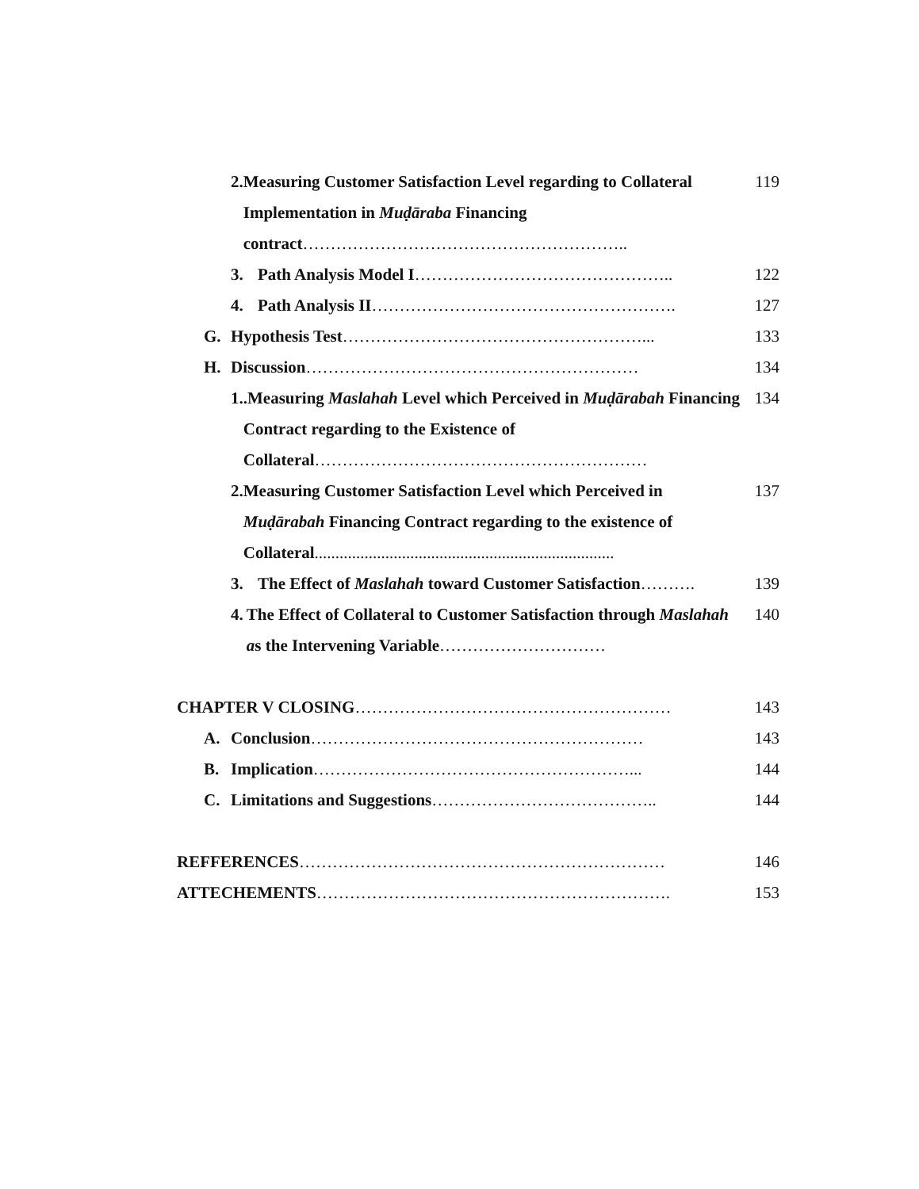2. Measuring Customer Satisfaction Level regarding to Collateral Implementation in Muḍāraba Financing contract…………………………………………………..
119
3. Path Analysis Model I………………………………………..
122
4. Path Analysis II……………………………………………….
127
G. Hypothesis Test………………………………………………...
133
H. Discussion……………………………………………………
134
1..Measuring Maslahah Level which Perceived in Muḍārabah Financing Contract regarding to the Existence of Collateral……………………………………………………
134
2. Measuring Customer Satisfaction Level which Perceived in Muḍārabah Financing Contract regarding to the existence of Collateral........................................................................
137
3. The Effect of Maslahah toward Customer Satisfaction……….
139
4. The Effect of Collateral to Customer Satisfaction through Maslahah as the Intervening Variable…………………………
140
CHAPTER V CLOSING…………………………………………………
143
A. Conclusion……………………………………………………
143
B. Implication…………………………………………………...
144
C. Limitations and Suggestions…………………………………..
144
REFFERENCES…………………………………………………………
146
ATTECHEMENTS……………………………………………………….
153